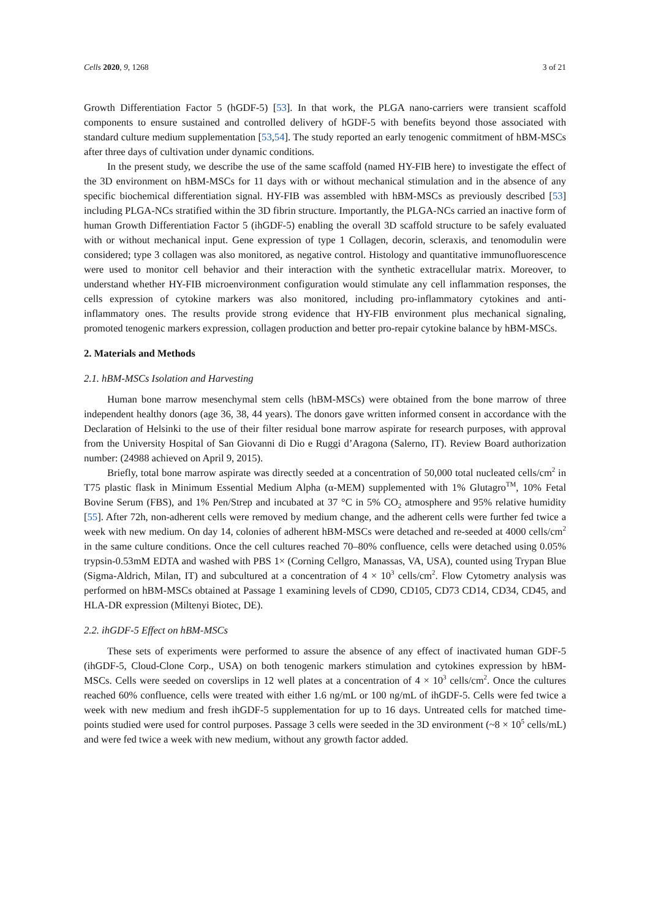Cells 2020, 9, 1268 3 of 21
Growth Differentiation Factor 5 (hGDF-5) [53]. In that work, the PLGA nano-carriers were transient scaffold components to ensure sustained and controlled delivery of hGDF-5 with benefits beyond those associated with standard culture medium supplementation [53,54]. The study reported an early tenogenic commitment of hBM-MSCs after three days of cultivation under dynamic conditions.
In the present study, we describe the use of the same scaffold (named HY-FIB here) to investigate the effect of the 3D environment on hBM-MSCs for 11 days with or without mechanical stimulation and in the absence of any specific biochemical differentiation signal. HY-FIB was assembled with hBM-MSCs as previously described [53] including PLGA-NCs stratified within the 3D fibrin structure. Importantly, the PLGA-NCs carried an inactive form of human Growth Differentiation Factor 5 (ihGDF-5) enabling the overall 3D scaffold structure to be safely evaluated with or without mechanical input. Gene expression of type 1 Collagen, decorin, scleraxis, and tenomodulin were considered; type 3 collagen was also monitored, as negative control. Histology and quantitative immunofluorescence were used to monitor cell behavior and their interaction with the synthetic extracellular matrix. Moreover, to understand whether HY-FIB microenvironment configuration would stimulate any cell inflammation responses, the cells expression of cytokine markers was also monitored, including pro-inflammatory cytokines and anti-inflammatory ones. The results provide strong evidence that HY-FIB environment plus mechanical signaling, promoted tenogenic markers expression, collagen production and better pro-repair cytokine balance by hBM-MSCs.
2. Materials and Methods
2.1. hBM-MSCs Isolation and Harvesting
Human bone marrow mesenchymal stem cells (hBM-MSCs) were obtained from the bone marrow of three independent healthy donors (age 36, 38, 44 years). The donors gave written informed consent in accordance with the Declaration of Helsinki to the use of their filter residual bone marrow aspirate for research purposes, with approval from the University Hospital of San Giovanni di Dio e Ruggi d’Aragona (Salerno, IT). Review Board authorization number: (24988 achieved on April 9, 2015).
Briefly, total bone marrow aspirate was directly seeded at a concentration of 50,000 total nucleated cells/cm<sup>2</sup> in T75 plastic flask in Minimum Essential Medium Alpha (α-MEM) supplemented with 1% Glutagro<sup>TM</sup>, 10% Fetal Bovine Serum (FBS), and 1% Pen/Strep and incubated at 37 °C in 5% CO<sub>2</sub> atmosphere and 95% relative humidity [55]. After 72h, non-adherent cells were removed by medium change, and the adherent cells were further fed twice a week with new medium. On day 14, colonies of adherent hBM-MSCs were detached and re-seeded at 4000 cells/cm<sup>2</sup> in the same culture conditions. Once the cell cultures reached 70–80% confluence, cells were detached using 0.05% trypsin-0.53mM EDTA and washed with PBS 1× (Corning Cellgro, Manassas, VA, USA), counted using Trypan Blue (Sigma-Aldrich, Milan, IT) and subcultured at a concentration of 4 × 10<sup>3</sup> cells/cm<sup>2</sup>. Flow Cytometry analysis was performed on hBM-MSCs obtained at Passage 1 examining levels of CD90, CD105, CD73 CD14, CD34, CD45, and HLA-DR expression (Miltenyi Biotec, DE).
2.2. ihGDF-5 Effect on hBM-MSCs
These sets of experiments were performed to assure the absence of any effect of inactivated human GDF-5 (ihGDF-5, Cloud-Clone Corp., USA) on both tenogenic markers stimulation and cytokines expression by hBM-MSCs. Cells were seeded on coverslips in 12 well plates at a concentration of 4 × 10<sup>3</sup> cells/cm<sup>2</sup>. Once the cultures reached 60% confluence, cells were treated with either 1.6 ng/mL or 100 ng/mL of ihGDF-5. Cells were fed twice a week with new medium and fresh ihGDF-5 supplementation for up to 16 days. Untreated cells for matched time-points studied were used for control purposes. Passage 3 cells were seeded in the 3D environment (~8 × 10<sup>5</sup> cells/mL) and were fed twice a week with new medium, without any growth factor added.